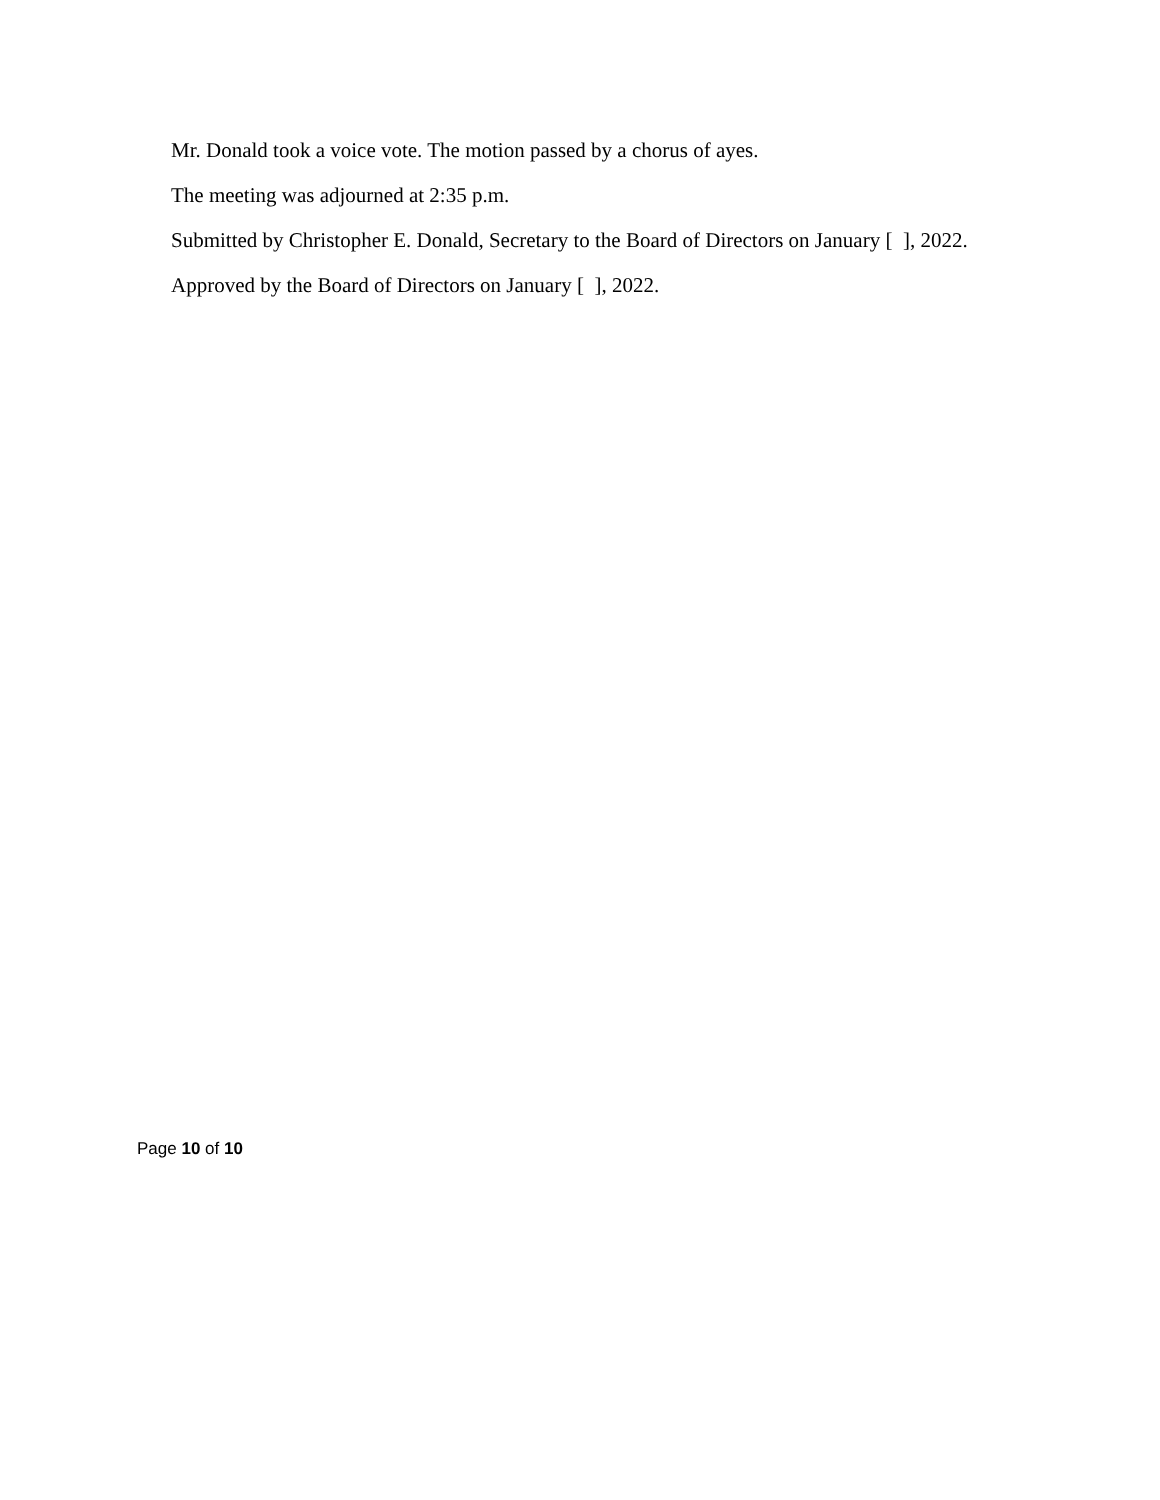Mr. Donald took a voice vote. The motion passed by a chorus of ayes.
The meeting was adjourned at 2:35 p.m.
Submitted by Christopher E. Donald, Secretary to the Board of Directors on January [ ], 2022.
Approved by the Board of Directors on January [ ], 2022.
Page 10 of 10